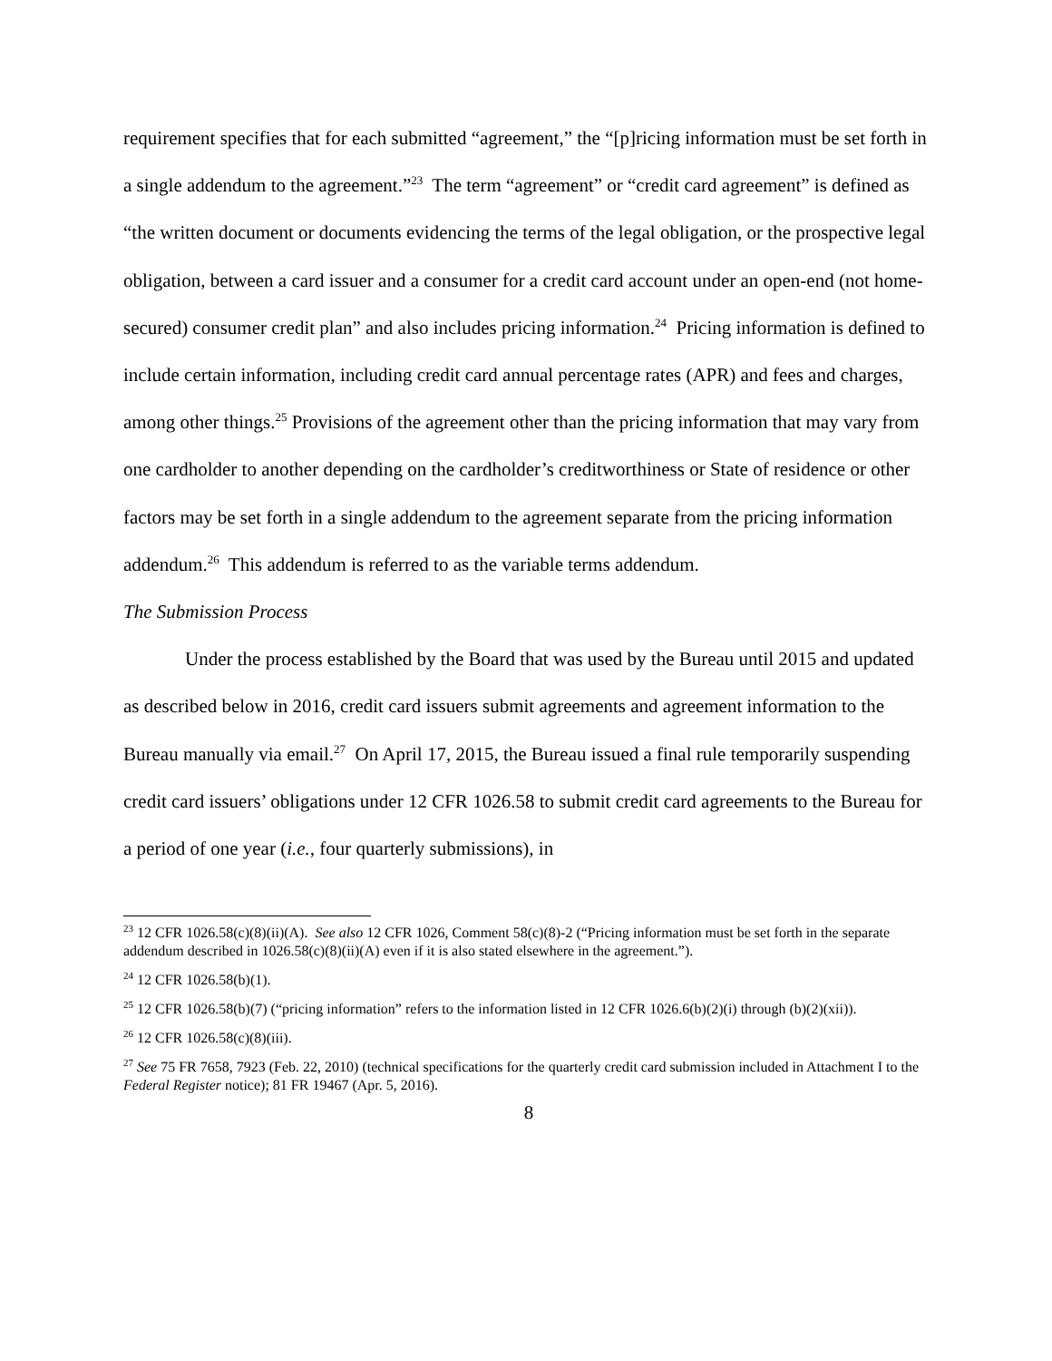requirement specifies that for each submitted “agreement,” the “[p]ricing information must be set forth in a single addendum to the agreement.”<sup>23</sup> The term “agreement” or “credit card agreement” is defined as “the written document or documents evidencing the terms of the legal obligation, or the prospective legal obligation, between a card issuer and a consumer for a credit card account under an open-end (not home-secured) consumer credit plan” and also includes pricing information.<sup>24</sup> Pricing information is defined to include certain information, including credit card annual percentage rates (APR) and fees and charges, among other things.<sup>25</sup> Provisions of the agreement other than the pricing information that may vary from one cardholder to another depending on the cardholder’s creditworthiness or State of residence or other factors may be set forth in a single addendum to the agreement separate from the pricing information addendum.<sup>26</sup> This addendum is referred to as the variable terms addendum.
The Submission Process
Under the process established by the Board that was used by the Bureau until 2015 and updated as described below in 2016, credit card issuers submit agreements and agreement information to the Bureau manually via email.<sup>27</sup> On April 17, 2015, the Bureau issued a final rule temporarily suspending credit card issuers’ obligations under 12 CFR 1026.58 to submit credit card agreements to the Bureau for a period of one year (i.e., four quarterly submissions), in
<sup>23</sup> 12 CFR 1026.58(c)(8)(ii)(A). See also 12 CFR 1026, Comment 58(c)(8)-2 (“Pricing information must be set forth in the separate addendum described in 1026.58(c)(8)(ii)(A) even if it is also stated elsewhere in the agreement.”).
<sup>24</sup> 12 CFR 1026.58(b)(1).
<sup>25</sup> 12 CFR 1026.58(b)(7) (“pricing information” refers to the information listed in 12 CFR 1026.6(b)(2)(i) through (b)(2)(xii)).
<sup>26</sup> 12 CFR 1026.58(c)(8)(iii).
<sup>27</sup> See 75 FR 7658, 7923 (Feb. 22, 2010) (technical specifications for the quarterly credit card submission included in Attachment I to the Federal Register notice); 81 FR 19467 (Apr. 5, 2016).
8